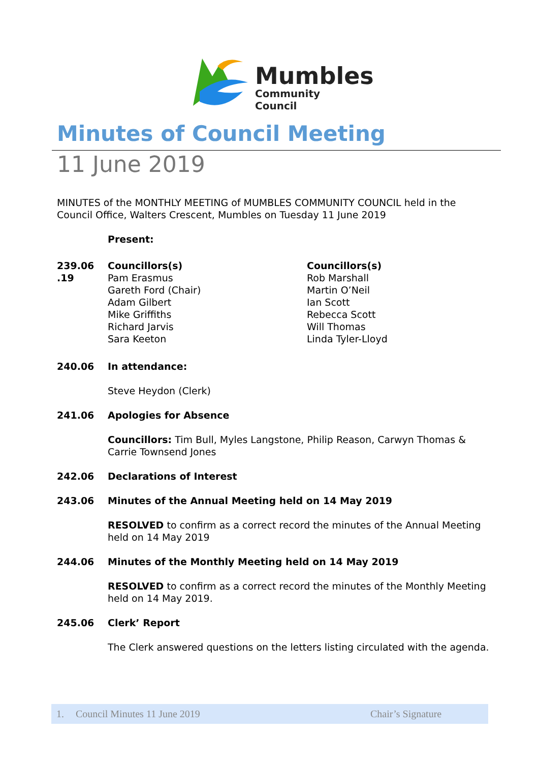Mumbles
Community Council
Minutes of Council Meeting
11 June 2019
MINUTES of the MONTHLY MEETING of MUMBLES COMMUNITY COUNCIL held in the Council Office, Walters Crescent, Mumbles on Tuesday 11 June 2019
Present:
239.06
.19
Councillors(s)
Pam Erasmus
Gareth Ford (Chair)
Adam Gilbert
Mike Griffiths
Richard Jarvis
Sara Keeton
Councillors(s)
Rob Marshall
Martin O’Neil
Ian Scott
Rebecca Scott
Will Thomas
Linda Tyler-Lloyd
240.06 In attendance:
Steve Heydon (Clerk)
241.06 Apologies for Absence
Councillors: Tim Bull, Myles Langstone, Philip Reason, Carwyn Thomas & Carrie Townsend Jones
242.06 Declarations of Interest
243.06 Minutes of the Annual Meeting held on 14 May 2019
RESOLVED to confirm as a correct record the minutes of the Annual Meeting held on 14 May 2019
244.06 Minutes of the Monthly Meeting held on 14 May 2019
RESOLVED to confirm as a correct record the minutes of the Monthly Meeting held on 14 May 2019.
245.06 Clerk’ Report
The Clerk answered questions on the letters listing circulated with the agenda.
1. Council Minutes 11 June 2019 Chair’s Signature